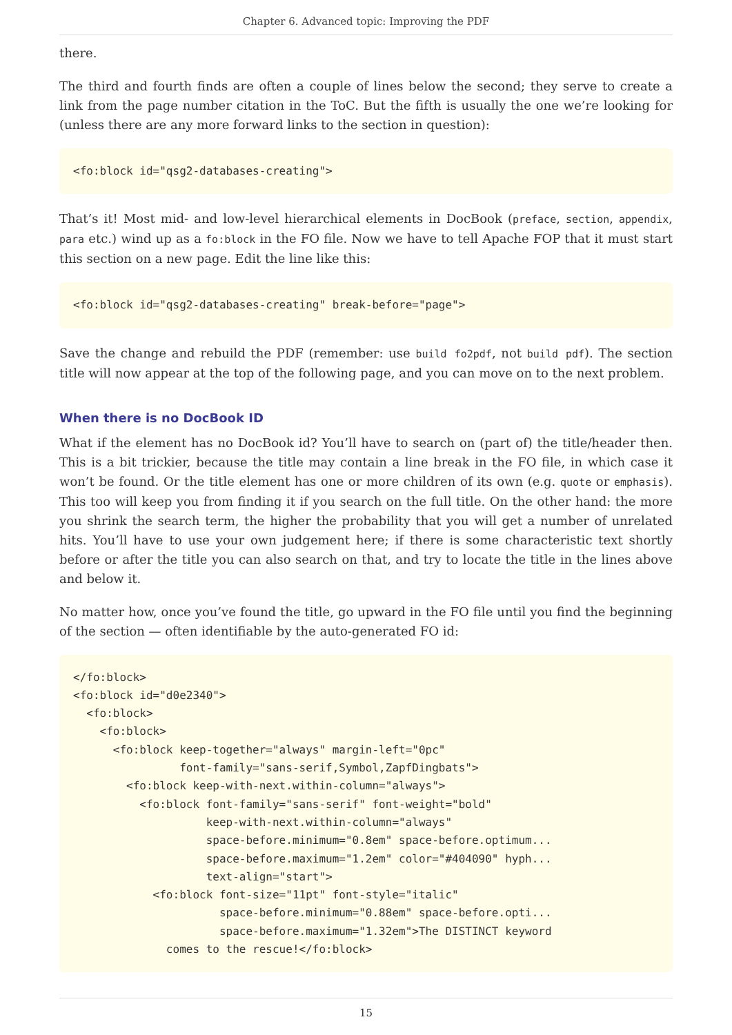Chapter 6. Advanced topic: Improving the PDF
there.
The third and fourth finds are often a couple of lines below the second; they serve to create a link from the page number citation in the ToC. But the fifth is usually the one we’re looking for (unless there are any more forward links to the section in question):
<fo:block id="qsg2-databases-creating">
That’s it! Most mid- and low-level hierarchical elements in DocBook (preface, section, appendix, para etc.) wind up as a fo:block in the FO file. Now we have to tell Apache FOP that it must start this section on a new page. Edit the line like this:
<fo:block id="qsg2-databases-creating" break-before="page">
Save the change and rebuild the PDF (remember: use build fo2pdf, not build pdf). The section title will now appear at the top of the following page, and you can move on to the next problem.
When there is no DocBook ID
What if the element has no DocBook id? You’ll have to search on (part of) the title/header then. This is a bit trickier, because the title may contain a line break in the FO file, in which case it won’t be found. Or the title element has one or more children of its own (e.g. quote or emphasis). This too will keep you from finding it if you search on the full title. On the other hand: the more you shrink the search term, the higher the probability that you will get a number of unrelated hits. You’ll have to use your own judgement here; if there is some characteristic text shortly before or after the title you can also search on that, and try to locate the title in the lines above and below it.
No matter how, once you’ve found the title, go upward in the FO file until you find the beginning of the section — often identifiable by the auto-generated FO id:
</fo:block>
<fo:block id="d0e2340">
  <fo:block>
    <fo:block>
      <fo:block keep-together="always" margin-left="0pc"
                font-family="sans-serif,Symbol,ZapfDingbats">
        <fo:block keep-with-next.within-column="always">
          <fo:block font-family="sans-serif" font-weight="bold"
                    keep-with-next.within-column="always"
                    space-before.minimum="0.8em" space-before.optimum...
                    space-before.maximum="1.2em" color="#404090" hyph...
                    text-align="start">
            <fo:block font-size="11pt" font-style="italic"
                      space-before.minimum="0.88em" space-before.opti...
                      space-before.maximum="1.32em">The DISTINCT keyword
              comes to the rescue!</fo:block>
15